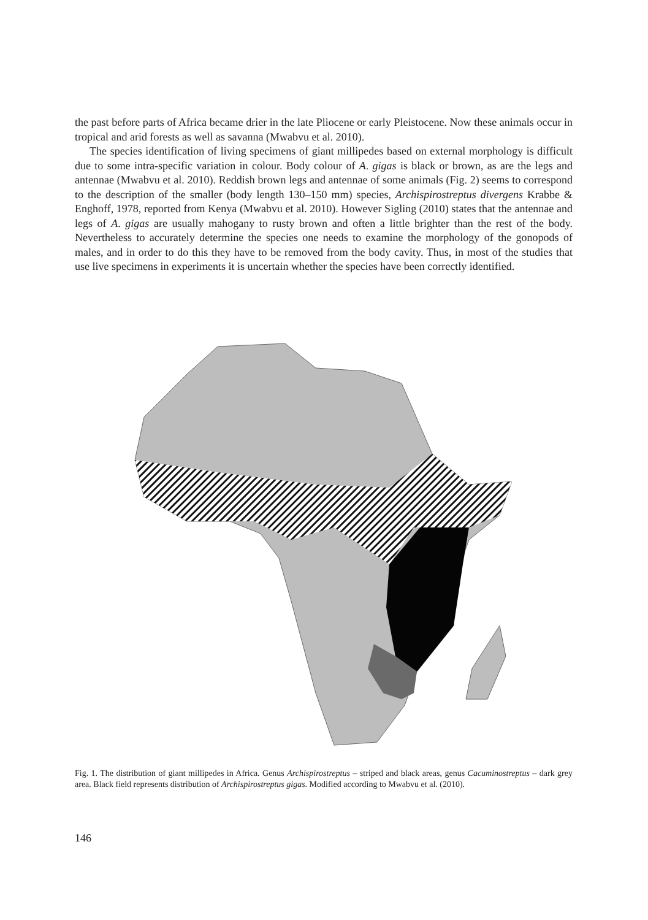the past before parts of Africa became drier in the late Pliocene or early Pleistocene. Now these animals occur in tropical and arid forests as well as savanna (Mwabvu et al. 2010).
The species identification of living specimens of giant millipedes based on external morphology is difficult due to some intra-specific variation in colour. Body colour of A. gigas is black or brown, as are the legs and antennae (Mwabvu et al. 2010). Reddish brown legs and antennae of some animals (Fig. 2) seems to correspond to the description of the smaller (body length 130–150 mm) species, Archispirostreptus divergens Krabbe & Enghoff, 1978, reported from Kenya (Mwabvu et al. 2010). However Sigling (2010) states that the antennae and legs of A. gigas are usually mahogany to rusty brown and often a little brighter than the rest of the body. Nevertheless to accurately determine the species one needs to examine the morphology of the gonopods of males, and in order to do this they have to be removed from the body cavity. Thus, in most of the studies that use live specimens in experiments it is uncertain whether the species have been correctly identified.
Fig. 1. The distribution of giant millipedes in Africa. Genus Archispirostreptus – striped and black areas, genus Cacuminostreptus – dark grey area. Black field represents distribution of Archispirostreptus gigas. Modified according to Mwabvu et al. (2010).
146